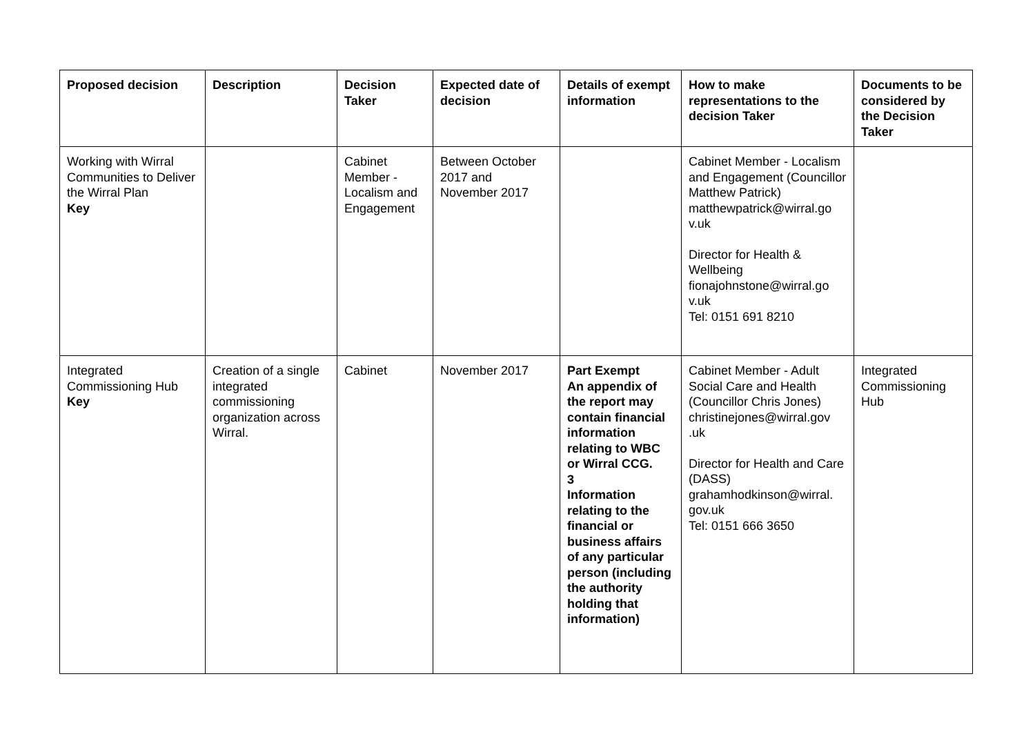| Proposed decision | Description | Decision Taker | Expected date of decision | Details of exempt information | How to make representations to the decision Taker | Documents to be considered by the Decision Taker |
| --- | --- | --- | --- | --- | --- | --- |
| Working with Wirral Communities to Deliver the Wirral Plan Key | | Cabinet Member - Localism and Engagement | Between October 2017 and November 2017 | | Cabinet Member - Localism and Engagement (Councillor Matthew Patrick) matthewpatrick@wirral.go v.uk Director for Health & Wellbeing fionajohnstone@wirral.go v.uk Tel: 0151 691 8210 | |
| Integrated Commissioning Hub Key | Creation of a single integrated commissioning organization across Wirral. | Cabinet | November 2017 | Part Exempt An appendix of the report may contain financial information relating to WBC or Wirral CCG. 3 Information relating to the financial or business affairs of any particular person (including the authority holding that information) | Cabinet Member - Adult Social Care and Health (Councillor Chris Jones) christinejones@wirral.gov .uk Director for Health and Care (DASS) grahamhodkinson@wirral. gov.uk Tel: 0151 666 3650 | Integrated Commissioning Hub |